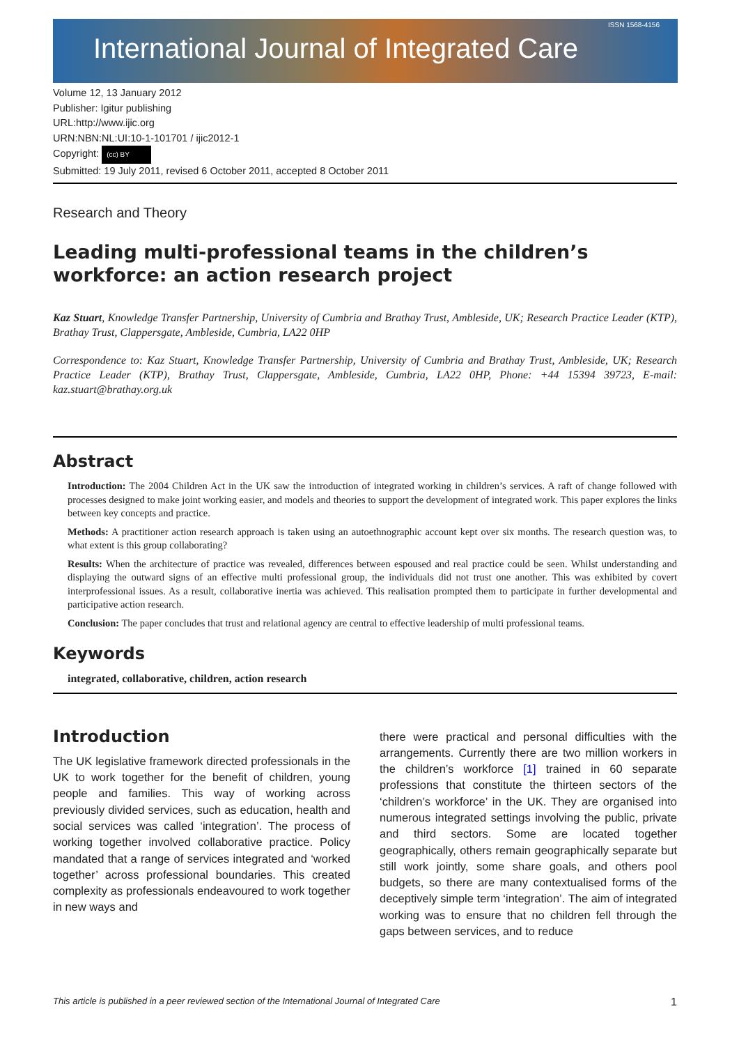ISSN 1568-4156
International Journal of Integrated Care
Volume 12, 13 January 2012
Publisher: Igitur publishing
URL:http://www.ijic.org
URN:NBN:NL:UI:10-1-101701 / ijic2012-1
Copyright: (cc) BY
Submitted: 19 July 2011, revised 6 October 2011, accepted 8 October 2011
Research and Theory
Leading multi-professional teams in the children’s workforce: an action research project
Kaz Stuart, Knowledge Transfer Partnership, University of Cumbria and Brathay Trust, Ambleside, UK; Research Practice Leader (KTP), Brathay Trust, Clappersgate, Ambleside, Cumbria, LA22 0HP
Correspondence to: Kaz Stuart, Knowledge Transfer Partnership, University of Cumbria and Brathay Trust, Ambleside, UK; Research Practice Leader (KTP), Brathay Trust, Clappersgate, Ambleside, Cumbria, LA22 0HP, Phone: +44 15394 39723, E-mail: kaz.stuart@brathay.org.uk
Abstract
Introduction: The 2004 Children Act in the UK saw the introduction of integrated working in children’s services. A raft of change followed with processes designed to make joint working easier, and models and theories to support the development of integrated work. This paper explores the links between key concepts and practice.
Methods: A practitioner action research approach is taken using an autoethnographic account kept over six months. The research question was, to what extent is this group collaborating?
Results: When the architecture of practice was revealed, differences between espoused and real practice could be seen. Whilst understanding and displaying the outward signs of an effective multi professional group, the individuals did not trust one another. This was exhibited by covert interprofessional issues. As a result, collaborative inertia was achieved. This realisation prompted them to participate in further developmental and participative action research.
Conclusion: The paper concludes that trust and relational agency are central to effective leadership of multi professional teams.
Keywords
integrated, collaborative, children, action research
Introduction
The UK legislative framework directed professionals in the UK to work together for the benefit of children, young people and families. This way of working across previously divided services, such as education, health and social services was called ‘integration’. The process of working together involved collaborative practice. Policy mandated that a range of services integrated and ‘worked together’ across professional boundaries. This created complexity as professionals endeavoured to work together in new ways and
there were practical and personal difficulties with the arrangements. Currently there are two million workers in the children’s workforce [1] trained in 60 separate professions that constitute the thirteen sectors of the ‘children’s workforce’ in the UK. They are organised into numerous integrated settings involving the public, private and third sectors. Some are located together geographically, others remain geographically separate but still work jointly, some share goals, and others pool budgets, so there are many contextualised forms of the deceptively simple term ‘integration’. The aim of integrated working was to ensure that no children fell through the gaps between services, and to reduce
This article is published in a peer reviewed section of the International Journal of Integrated Care 1